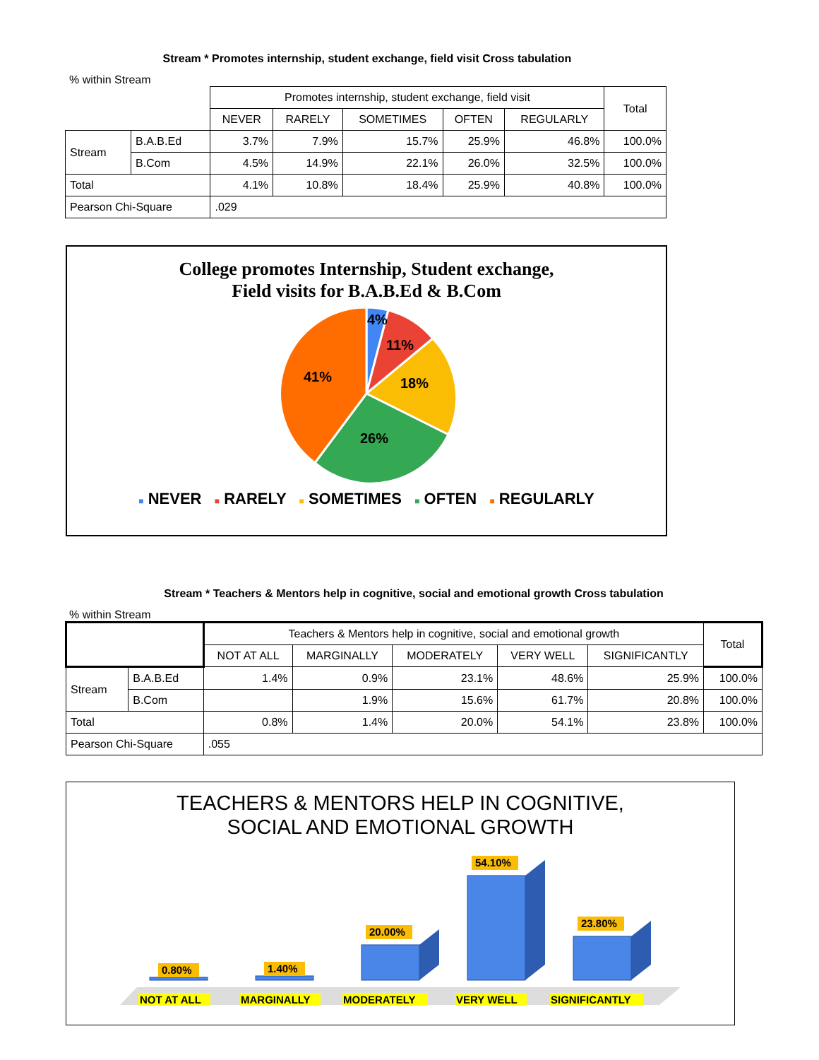Stream * Promotes internship, student exchange, field visit Cross tabulation
% within Stream
| | | Promotes internship, student exchange, field visit | | | | | Total |
| --- | --- | --- | --- | --- | --- | --- | --- |
| | | NEVER | RARELY | SOMETIMES | OFTEN | REGULARLY | |
| Stream | B.A.B.Ed | 3.7% | 7.9% | 15.7% | 25.9% | 46.8% | 100.0% |
| | B.Com | 4.5% | 14.9% | 22.1% | 26.0% | 32.5% | 100.0% |
| Total | | 4.1% | 10.8% | 18.4% | 25.9% | 40.8% | 100.0% |
| Pearson Chi-Square | | .029 | | | | | |
College promotes Internship, Student exchange,
Field visits for B.A.B.Ed & B.Com
4%
11%
18%
26%
41%
■ NEVER ■ RARELY ■ SOMETIMES ■ OFTEN ■ REGULARLY
Stream * Teachers & Mentors help in cognitive, social and emotional growth Cross tabulation
% within Stream
| | | Teachers & Mentors help in cognitive, social and emotional growth | | | | | Total |
| --- | --- | --- | --- | --- | --- | --- | --- |
| | | NOT AT ALL | MARGINALLY | MODERATELY | VERY WELL | SIGNIFICANTLY | |
| Stream | B.A.B.Ed | 1.4% | 0.9% | 23.1% | 48.6% | 25.9% | 100.0% |
| | B.Com | | 1.9% | 15.6% | 61.7% | 20.8% | 100.0% |
| Total | | 0.8% | 1.4% | 20.0% | 54.1% | 23.8% | 100.0% |
| Pearson Chi-Square | | .055 | | | | | |
TEACHERS & MENTORS HELP IN COGNITIVE,
SOCIAL AND EMOTIONAL GROWTH
0.80%
1.40%
20.00%
54.10%
23.80%
NOT AT ALL
MARGINALLY
MODERATELY
VERY WELL
SIGNIFICANTLY